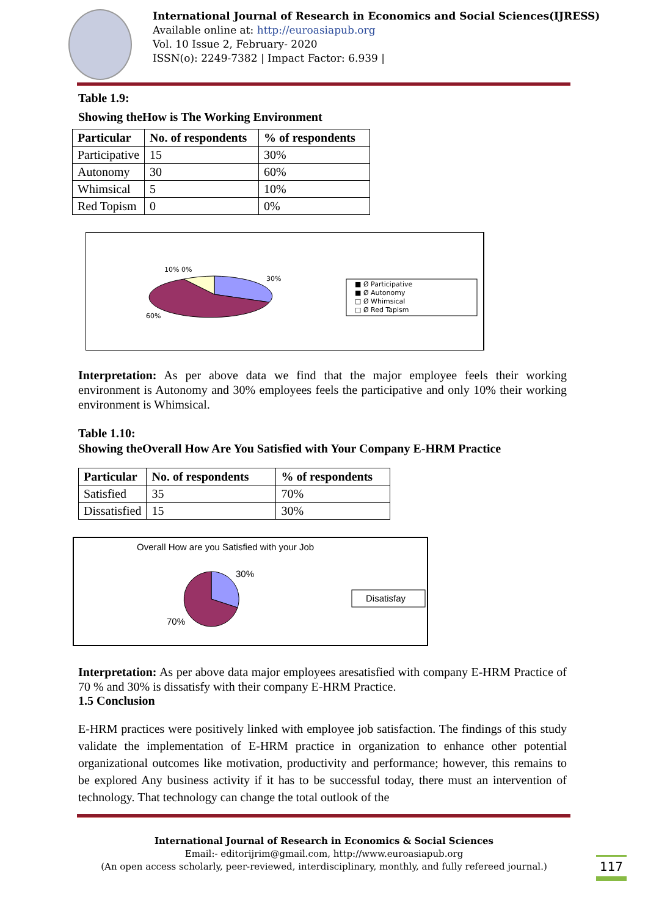International Journal of Research in Economics and Social Sciences(IJRESS)
Available online at: http://euroasiapub.org
Vol. 10 Issue 2, February- 2020
ISSN(o): 2249-7382 | Impact Factor: 6.939 |
Table 1.9:
Showing theHow is The Working Environment
| Particular | No. of respondents | % of respondents |
| --- | --- | --- |
| Participative | 15 | 30% |
| Autonomy | 30 | 60% |
| Whimsical | 5 | 10% |
| Red Topism | 0 | 0% |
10% 0%
30%
60%
■ Ø Participative
■ Ø Autonomy
□ Ø Whimsical
□ Ø Red Tapism
Interpretation: As per above data we find that the major employee feels their working environment is Autonomy and 30% employees feels the participative and only 10% their working environment is Whimsical.
Table 1.10:
Showing theOverall How Are You Satisfied with Your Company E-HRM Practice
| Particular | No. of respondents | % of respondents |
| --- | --- | --- |
| Satisfied | 35 | 70% |
| Dissatisfied | 15 | 30% |
Overall How are you Satisfied with your Job
30%
70%
Disatisfay
Interpretation: As per above data major employees aresatisfied with company E-HRM Practice of 70 % and 30% is dissatisfy with their company E-HRM Practice.
1.5 Conclusion
E-HRM practices were positively linked with employee job satisfaction. The findings of this study validate the implementation of E-HRM practice in organization to enhance other potential organizational outcomes like motivation, productivity and performance; however, this remains to be explored Any business activity if it has to be successful today, there must an intervention of technology. That technology can change the total outlook of the
International Journal of Research in Economics & Social Sciences
Email:- editorijrim@gmail.com, http://www.euroasiapub.org
(An open access scholarly, peer-reviewed, interdisciplinary, monthly, and fully refereed journal.)
117